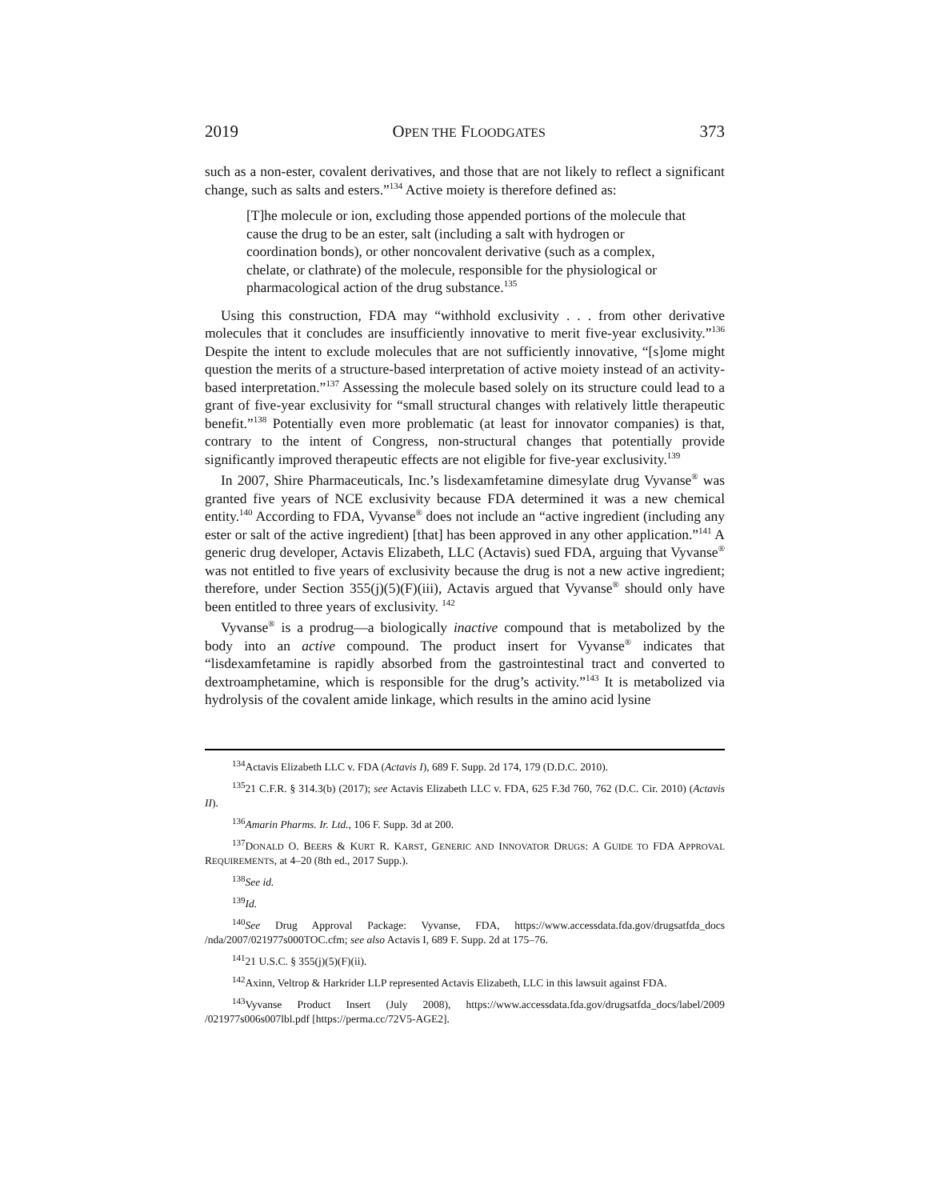2019 OPEN THE FLOODGATES 373
such as a non-ester, covalent derivatives, and those that are not likely to reflect a significant change, such as salts and esters.”<sup>134</sup> Active moiety is therefore defined as:
[T]he molecule or ion, excluding those appended portions of the molecule that cause the drug to be an ester, salt (including a salt with hydrogen or coordination bonds), or other noncovalent derivative (such as a complex, chelate, or clathrate) of the molecule, responsible for the physiological or pharmacological action of the drug substance.<sup>135</sup>
Using this construction, FDA may “withhold exclusivity . . . from other derivative molecules that it concludes are insufficiently innovative to merit five-year exclusivity.”<sup>136</sup> Despite the intent to exclude molecules that are not sufficiently innovative, “[s]ome might question the merits of a structure-based interpretation of active moiety instead of an activity-based interpretation.”<sup>137</sup> Assessing the molecule based solely on its structure could lead to a grant of five-year exclusivity for “small structural changes with relatively little therapeutic benefit.”<sup>138</sup> Potentially even more problematic (at least for innovator companies) is that, contrary to the intent of Congress, non-structural changes that potentially provide significantly improved therapeutic effects are not eligible for five-year exclusivity.<sup>139</sup>
In 2007, Shire Pharmaceuticals, Inc.’s lisdexamfetamine dimesylate drug Vyvanse<sup>®</sup> was granted five years of NCE exclusivity because FDA determined it was a new chemical entity.<sup>140</sup> According to FDA, Vyvanse<sup>®</sup> does not include an “active ingredient (including any ester or salt of the active ingredient) [that] has been approved in any other application.”<sup>141</sup> A generic drug developer, Actavis Elizabeth, LLC (Actavis) sued FDA, arguing that Vyvanse<sup>®</sup> was not entitled to five years of exclusivity because the drug is not a new active ingredient; therefore, under Section 355(j)(5)(F)(iii), Actavis argued that Vyvanse<sup>®</sup> should only have been entitled to three years of exclusivity. <sup>142</sup>
Vyvanse<sup>®</sup> is a prodrug—a biologically inactive compound that is metabolized by the body into an active compound. The product insert for Vyvanse<sup>®</sup> indicates that “lisdexamfetamine is rapidly absorbed from the gastrointestinal tract and converted to dextroamphetamine, which is responsible for the drug’s activity.”<sup>143</sup> It is metabolized via hydrolysis of the covalent amide linkage, which results in the amino acid lysine
<sup>134</sup> Actavis Elizabeth LLC v. FDA (Actavis I), 689 F. Supp. 2d 174, 179 (D.D.C. 2010).
<sup>135</sup> 21 C.F.R. § 314.3(b) (2017); see Actavis Elizabeth LLC v. FDA, 625 F.3d 760, 762 (D.C. Cir. 2010) (Actavis II).
<sup>136</sup> Amarin Pharms. Ir. Ltd., 106 F. Supp. 3d at 200.
<sup>137</sup> DONALD O. BEERS & KURT R. KARST, GENERIC AND INNOVATOR DRUGS: A GUIDE TO FDA APPROVAL REQUIREMENTS, at 4–20 (8th ed., 2017 Supp.).
<sup>138</sup> See id.
<sup>139</sup> Id.
<sup>140</sup> See Drug Approval Package: Vyvanse, FDA, https://www.accessdata.fda.gov/drugsatfda_docs /nda/2007/021977s000TOC.cfm; see also Actavis I, 689 F. Supp. 2d at 175–76.
<sup>141</sup> 21 U.S.C. § 355(j)(5)(F)(ii).
<sup>142</sup> Axinn, Veltrop & Harkrider LLP represented Actavis Elizabeth, LLC in this lawsuit against FDA.
<sup>143</sup> Vyvanse Product Insert (July 2008), https://www.accessdata.fda.gov/drugsatfda_docs/label/2009 /021977s006s007lbl.pdf [https://perma.cc/72V5-AGE2].